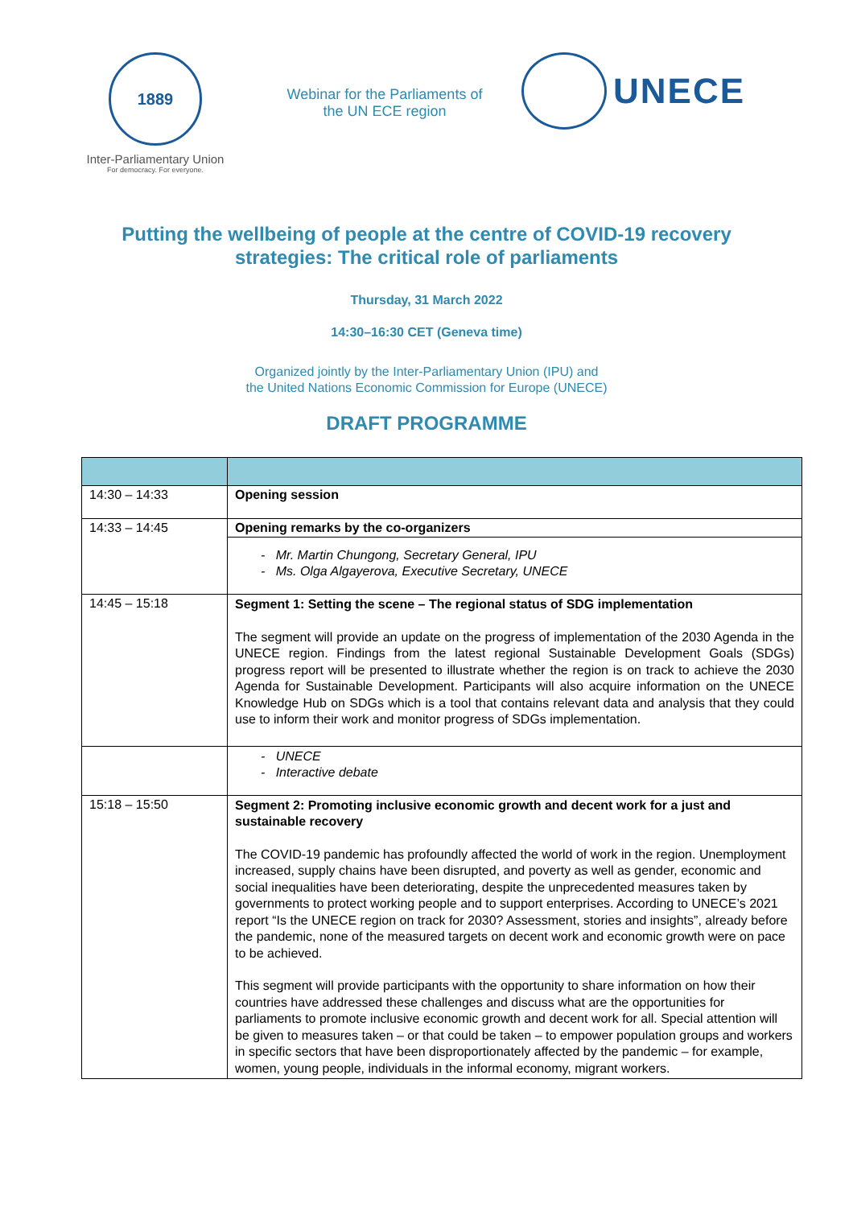1889
Inter-Parliamentary Union
For democracy. For everyone.
Webinar for the Parliaments of
the UN ECE region
UNECE
Putting the wellbeing of people at the centre of COVID-19 recovery strategies: The critical role of parliaments
Thursday, 31 March 2022
14:30–16:30 CET (Geneva time)
Organized jointly by the Inter-Parliamentary Union (IPU) and
the United Nations Economic Commission for Europe (UNECE)
DRAFT PROGRAMME
| 14:30 – 14:33 | Opening session |
| 14:33 – 14:45 | Opening remarks by the co-organizers |
| | - Mr. Martin Chungong, Secretary General, IPU - Ms. Olga Algayerova, Executive Secretary, UNECE |
| 14:45 – 15:18 | Segment 1: Setting the scene – The regional status of SDG implementation The segment will provide an update on the progress of implementation of the 2030 Agenda in the UNECE region. Findings from the latest regional Sustainable Development Goals (SDGs) progress report will be presented to illustrate whether the region is on track to achieve the 2030 Agenda for Sustainable Development. Participants will also acquire information on the UNECE Knowledge Hub on SDGs which is a tool that contains relevant data and analysis that they could use to inform their work and monitor progress of SDGs implementation. |
| | - UNECE - Interactive debate |
| 15:18 – 15:50 | Segment 2: Promoting inclusive economic growth and decent work for a just and sustainable recovery The COVID-19 pandemic has profoundly affected the world of work in the region. Unemployment increased, supply chains have been disrupted, and poverty as well as gender, economic and social inequalities have been deteriorating, despite the unprecedented measures taken by governments to protect working people and to support enterprises. According to UNECE’s 2021 report “Is the UNECE region on track for 2030? Assessment, stories and insights”, already before the pandemic, none of the measured targets on decent work and economic growth were on pace to be achieved. This segment will provide participants with the opportunity to share information on how their countries have addressed these challenges and discuss what are the opportunities for parliaments to promote inclusive economic growth and decent work for all. Special attention will be given to measures taken – or that could be taken – to empower population groups and workers in specific sectors that have been disproportionately affected by the pandemic – for example, women, young people, individuals in the informal economy, migrant workers. |